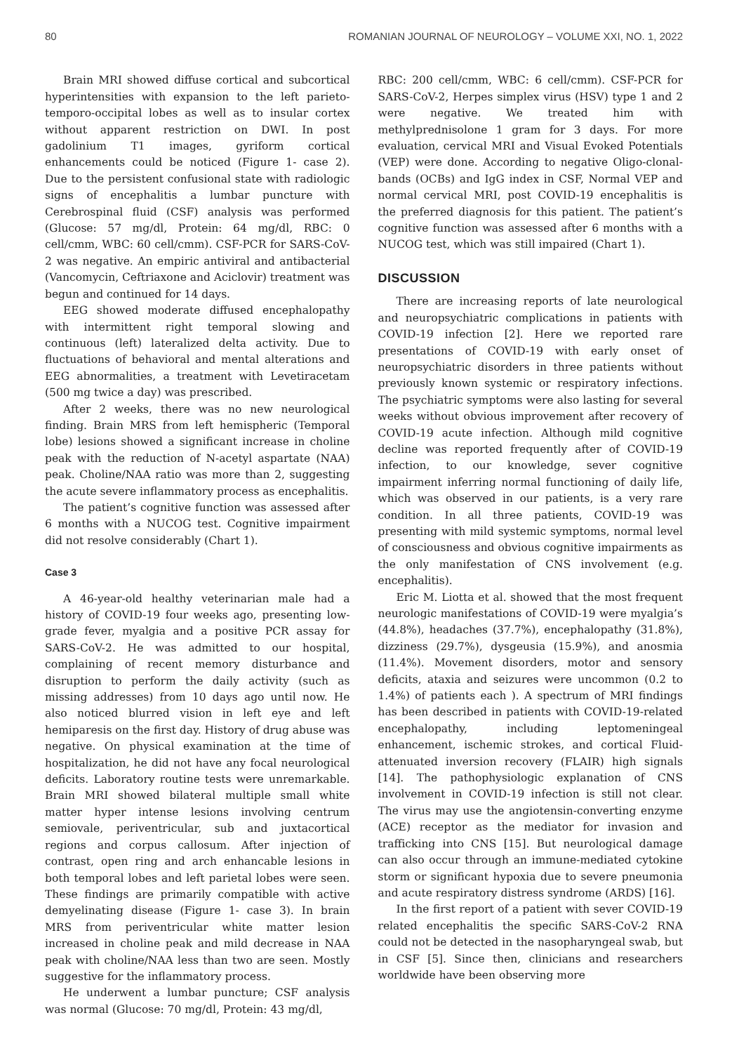80 ROMANIAN JOURNAL OF NEUROLOGY – VOLUME XXI, NO. 1, 2022
Brain MRI showed diffuse cortical and subcortical hyperintensities with expansion to the left parieto-temporo-occipital lobes as well as to insular cortex without apparent restriction on DWI. In post gadolinium T1 images, gyriform cortical enhancements could be noticed (Figure 1- case 2). Due to the persistent confusional state with radiologic signs of encephalitis a lumbar puncture with Cerebrospinal fluid (CSF) analysis was performed (Glucose: 57 mg/dl, Protein: 64 mg/dl, RBC: 0 cell/cmm, WBC: 60 cell/cmm). CSF-PCR for SARS-CoV-2 was negative. An empiric antiviral and antibacterial (Vancomycin, Ceftriaxone and Aciclovir) treatment was begun and continued for 14 days.
EEG showed moderate diffused encephalopathy with intermittent right temporal slowing and continuous (left) lateralized delta activity. Due to fluctuations of behavioral and mental alterations and EEG abnormalities, a treatment with Levetiracetam (500 mg twice a day) was prescribed.
After 2 weeks, there was no new neurological finding. Brain MRS from left hemispheric (Temporal lobe) lesions showed a significant increase in choline peak with the reduction of N-acetyl aspartate (NAA) peak. Choline/NAA ratio was more than 2, suggesting the acute severe inflammatory process as encephalitis.
The patient’s cognitive function was assessed after 6 months with a NUCOG test. Cognitive impairment did not resolve considerably (Chart 1).
Case 3
A 46-year-old healthy veterinarian male had a history of COVID-19 four weeks ago, presenting low-grade fever, myalgia and a positive PCR assay for SARS-CoV-2. He was admitted to our hospital, complaining of recent memory disturbance and disruption to perform the daily activity (such as missing addresses) from 10 days ago until now. He also noticed blurred vision in left eye and left hemiparesis on the first day. History of drug abuse was negative. On physical examination at the time of hospitalization, he did not have any focal neurological deficits. Laboratory routine tests were unremarkable. Brain MRI showed bilateral multiple small white matter hyper intense lesions involving centrum semiovale, periventricular, sub and juxtacortical regions and corpus callosum. After injection of contrast, open ring and arch enhancable lesions in both temporal lobes and left parietal lobes were seen. These findings are primarily compatible with active demyelinating disease (Figure 1- case 3). In brain MRS from periventricular white matter lesion increased in choline peak and mild decrease in NAA peak with choline/NAA less than two are seen. Mostly suggestive for the inflammatory process.
He underwent a lumbar puncture; CSF analysis was normal (Glucose: 70 mg/dl, Protein: 43 mg/dl,
RBC: 200 cell/cmm, WBC: 6 cell/cmm). CSF-PCR for SARS-CoV-2, Herpes simplex virus (HSV) type 1 and 2 were negative. We treated him with methylprednisolone 1 gram for 3 days. For more evaluation, cervical MRI and Visual Evoked Potentials (VEP) were done. According to negative Oligo-clonal-bands (OCBs) and IgG index in CSF, Normal VEP and normal cervical MRI, post COVID-19 encephalitis is the preferred diagnosis for this patient. The patient’s cognitive function was assessed after 6 months with a NUCOG test, which was still impaired (Chart 1).
DISCUSSION
There are increasing reports of late neurological and neuropsychiatric complications in patients with COVID-19 infection [2]. Here we reported rare presentations of COVID-19 with early onset of neuropsychiatric disorders in three patients without previously known systemic or respiratory infections. The psychiatric symptoms were also lasting for several weeks without obvious improvement after recovery of COVID-19 acute infection. Although mild cognitive decline was reported frequently after of COVID-19 infection, to our knowledge, sever cognitive impairment inferring normal functioning of daily life, which was observed in our patients, is a very rare condition. In all three patients, COVID-19 was presenting with mild systemic symptoms, normal level of consciousness and obvious cognitive impairments as the only manifestation of CNS involvement (e.g. encephalitis).
Eric M. Liotta et al. showed that the most frequent neurologic manifestations of COVID-19 were myalgia’s (44.8%), headaches (37.7%), encephalopathy (31.8%), dizziness (29.7%), dysgeusia (15.9%), and anosmia (11.4%). Movement disorders, motor and sensory deficits, ataxia and seizures were uncommon (0.2 to 1.4%) of patients each ). A spectrum of MRI findings has been described in patients with COVID-19-related encephalopathy, including leptomeningeal enhancement, ischemic strokes, and cortical Fluid-attenuated inversion recovery (FLAIR) high signals [14]. The pathophysiologic explanation of CNS involvement in COVID-19 infection is still not clear. The virus may use the angiotensin-converting enzyme (ACE) receptor as the mediator for invasion and trafficking into CNS [15]. But neurological damage can also occur through an immune-mediated cytokine storm or significant hypoxia due to severe pneumonia and acute respiratory distress syndrome (ARDS) [16].
In the first report of a patient with sever COVID-19 related encephalitis the specific SARS-CoV-2 RNA could not be detected in the nasopharyngeal swab, but in CSF [5]. Since then, clinicians and researchers worldwide have been observing more